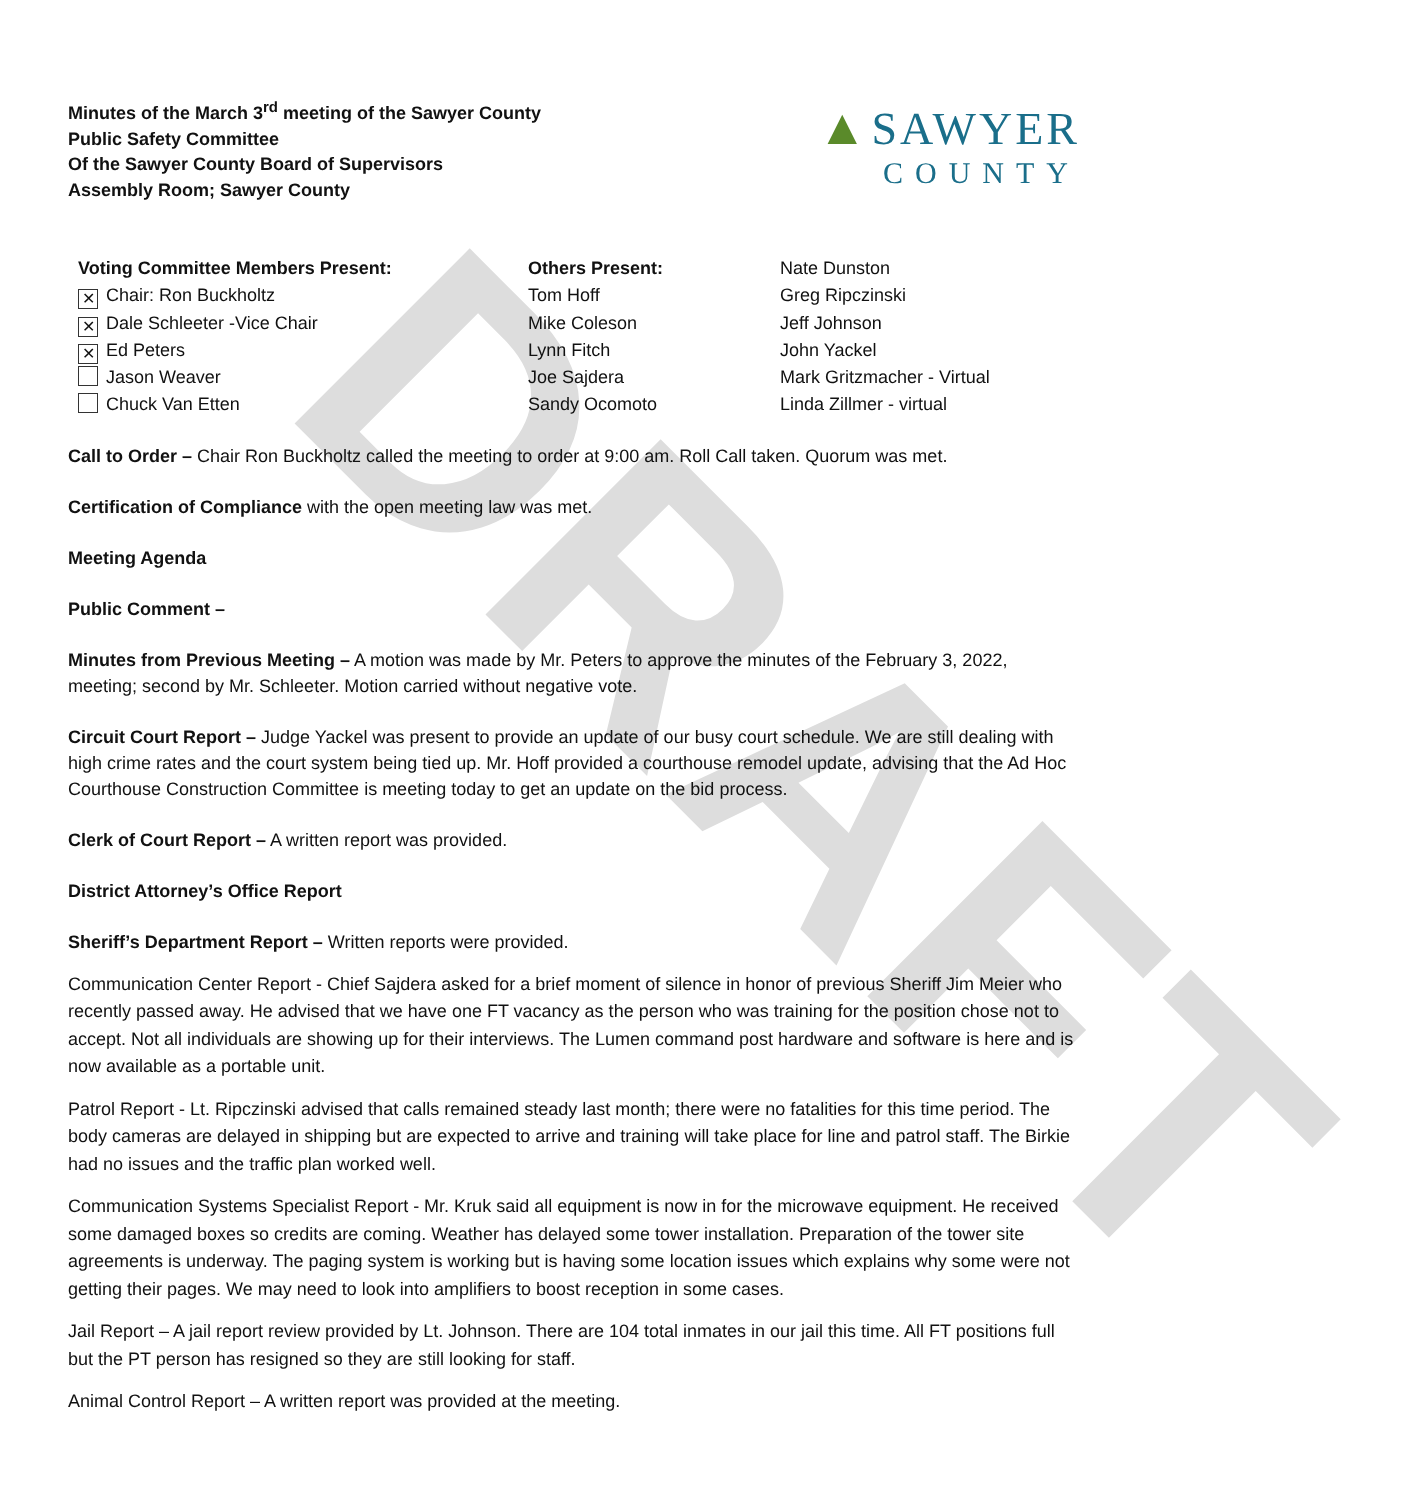DRAFT
Minutes of the March 3<sup>rd</sup> meeting of the Sawyer County
Public Safety Committee
Of the Sawyer County Board of Supervisors
Assembly Room; Sawyer County
▲ SAWYER
COUNTY
Voting Committee Members Present:
✕ Chair: Ron Buckholtz
✕ Dale Schleeter -Vice Chair
✕ Ed Peters
Jason Weaver
Chuck Van Etten
Others Present:
Tom Hoff
Mike Coleson
Lynn Fitch
Joe Sajdera
Sandy Ocomoto
Nate Dunston
Greg Ripczinski
Jeff Johnson
John Yackel
Mark Gritzmacher - Virtual
Linda Zillmer - virtual
Call to Order – Chair Ron Buckholtz called the meeting to order at 9:00 am. Roll Call taken. Quorum was met.
Certification of Compliance with the open meeting law was met.
Meeting Agenda
Public Comment –
Minutes from Previous Meeting – A motion was made by Mr. Peters to approve the minutes of the February 3, 2022, meeting; second by Mr. Schleeter. Motion carried without negative vote.
Circuit Court Report – Judge Yackel was present to provide an update of our busy court schedule. We are still dealing with high crime rates and the court system being tied up. Mr. Hoff provided a courthouse remodel update, advising that the Ad Hoc Courthouse Construction Committee is meeting today to get an update on the bid process.
Clerk of Court Report – A written report was provided.
District Attorney’s Office Report
Sheriff’s Department Report – Written reports were provided.
Communication Center Report - Chief Sajdera asked for a brief moment of silence in honor of previous Sheriff Jim Meier who recently passed away. He advised that we have one FT vacancy as the person who was training for the position chose not to accept. Not all individuals are showing up for their interviews. The Lumen command post hardware and software is here and is now available as a portable unit.
Patrol Report - Lt. Ripczinski advised that calls remained steady last month; there were no fatalities for this time period. The body cameras are delayed in shipping but are expected to arrive and training will take place for line and patrol staff. The Birkie had no issues and the traffic plan worked well.
Communication Systems Specialist Report - Mr. Kruk said all equipment is now in for the microwave equipment. He received some damaged boxes so credits are coming. Weather has delayed some tower installation. Preparation of the tower site agreements is underway. The paging system is working but is having some location issues which explains why some were not getting their pages. We may need to look into amplifiers to boost reception in some cases.
Jail Report – A jail report review provided by Lt. Johnson. There are 104 total inmates in our jail this time. All FT positions full but the PT person has resigned so they are still looking for staff.
Animal Control Report – A written report was provided at the meeting.